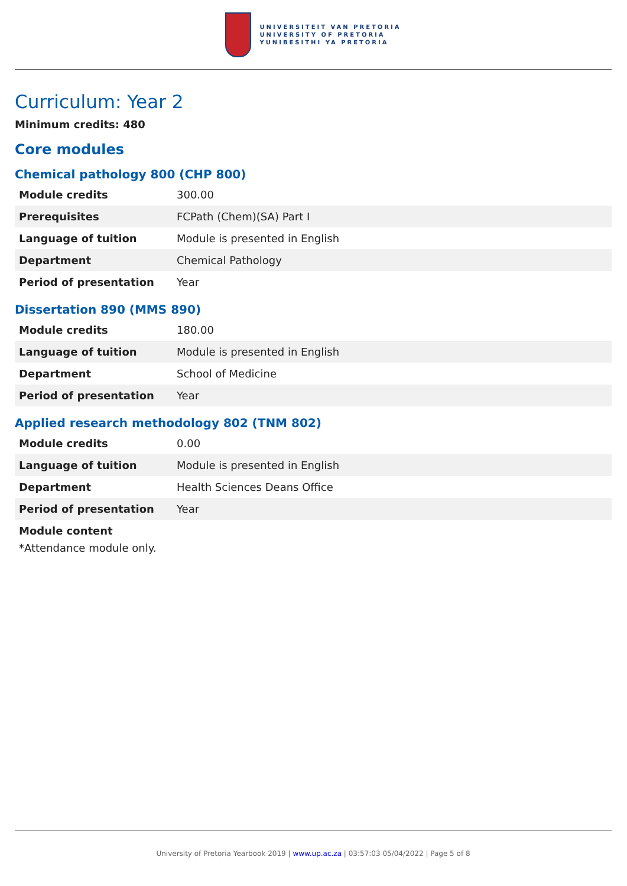UNIVERSITEIT VAN PRETORIA
UNIVERSITY OF PRETORIA
YUNIBESITHI YA PRETORIA
Curriculum: Year 2
Minimum credits: 480
Core modules
Chemical pathology 800 (CHP 800)
| Module credits | 300.00 |
| Prerequisites | FCPath (Chem)(SA) Part I |
| Language of tuition | Module is presented in English |
| Department | Chemical Pathology |
| Period of presentation | Year |
Dissertation 890 (MMS 890)
| Module credits | 180.00 |
| Language of tuition | Module is presented in English |
| Department | School of Medicine |
| Period of presentation | Year |
Applied research methodology 802 (TNM 802)
| Module credits | 0.00 |
| Language of tuition | Module is presented in English |
| Department | Health Sciences Deans Office |
| Period of presentation | Year |
Module content
*Attendance module only.
University of Pretoria Yearbook 2019 | www.up.ac.za | 03:57:03 05/04/2022 | Page 5 of 8